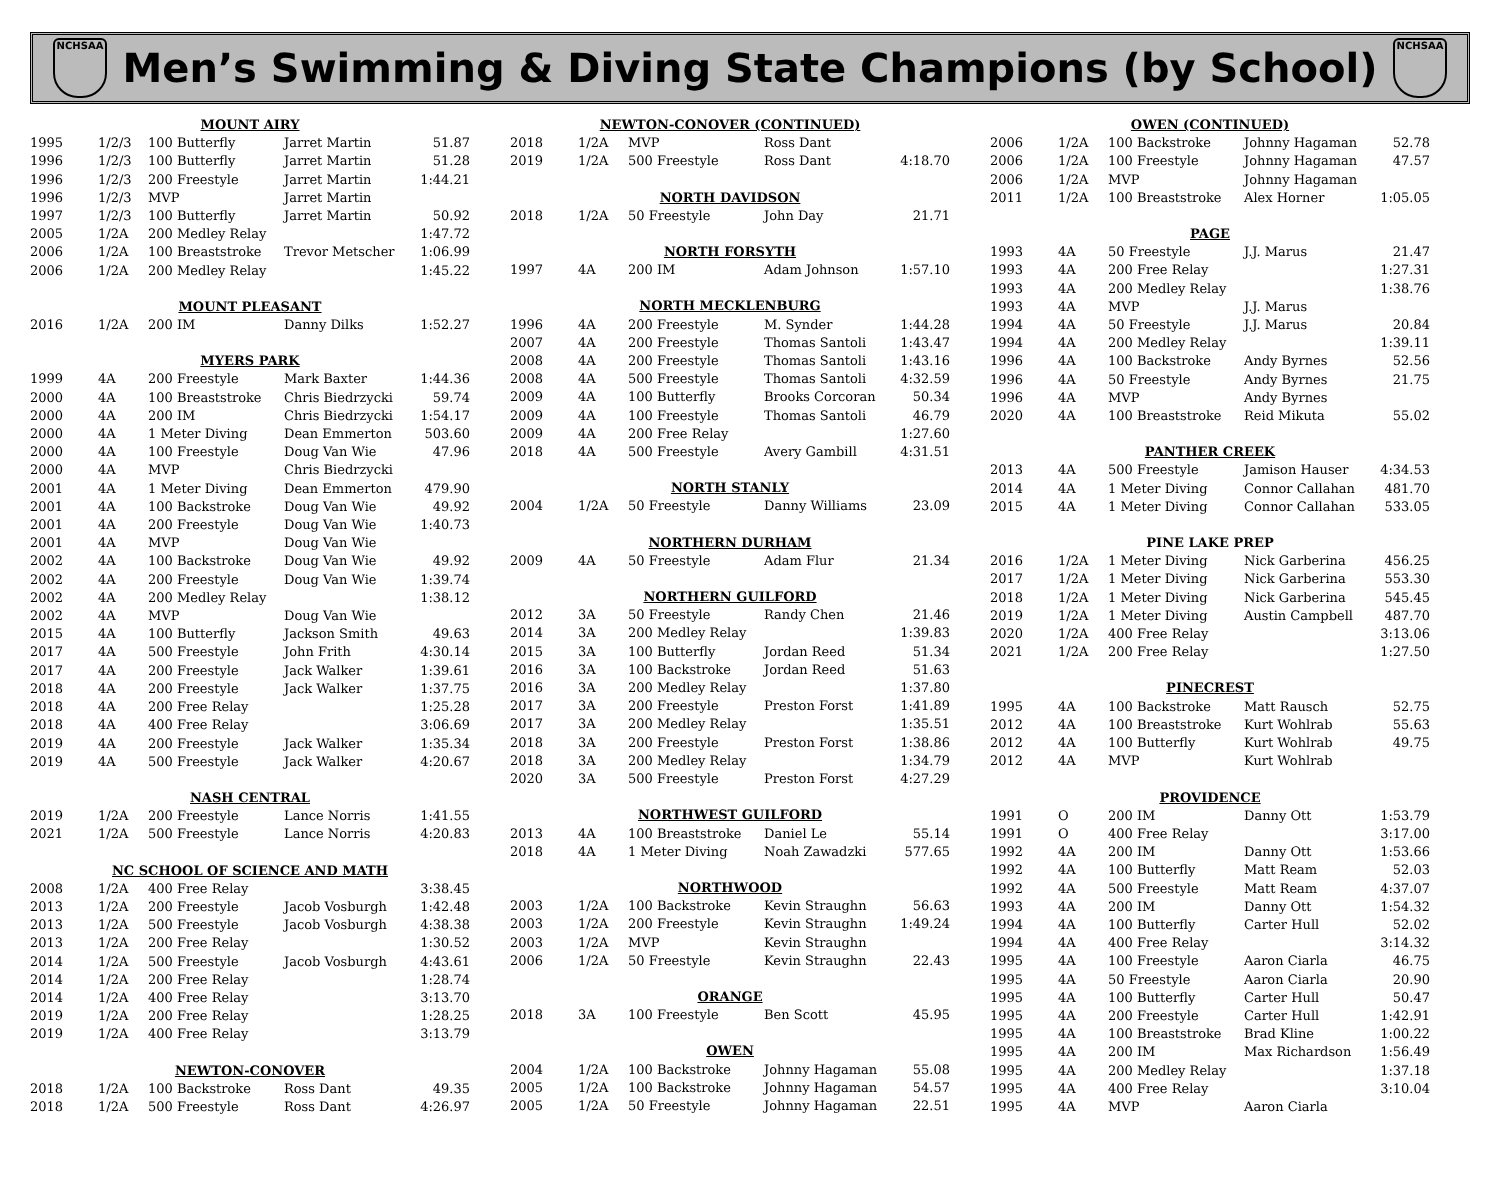NCHSAA
Men’s Swimming & Diving State Champions (by School)
NCHSAA
| MOUNT AIRY | | | | |
| --- | --- | --- | --- | --- |
| 1995 | 1/2/3 | 100 Butterfly | Jarret Martin | 51.87 |
| 1996 | 1/2/3 | 100 Butterfly | Jarret Martin | 51.28 |
| 1996 | 1/2/3 | 200 Freestyle | Jarret Martin | 1:44.21 |
| 1996 | 1/2/3 | MVP | Jarret Martin | |
| 1997 | 1/2/3 | 100 Butterfly | Jarret Martin | 50.92 |
| 2005 | 1/2A | 200 Medley Relay | | 1:47.72 |
| 2006 | 1/2A | 100 Breaststroke | Trevor Metscher | 1:06.99 |
| 2006 | 1/2A | 200 Medley Relay | | 1:45.22 |
| MOUNT PLEASANT | | | | |
| 2016 | 1/2A | 200 IM | Danny Dilks | 1:52.27 |
| MYERS PARK | | | | |
| 1999 | 4A | 200 Freestyle | Mark Baxter | 1:44.36 |
| 2000 | 4A | 100 Breaststroke | Chris Biedrzycki | 59.74 |
| 2000 | 4A | 200 IM | Chris Biedrzycki | 1:54.17 |
| 2000 | 4A | 1 Meter Diving | Dean Emmerton | 503.60 |
| 2000 | 4A | 100 Freestyle | Doug Van Wie | 47.96 |
| 2000 | 4A | MVP | Chris Biedrzycki | |
| 2001 | 4A | 1 Meter Diving | Dean Emmerton | 479.90 |
| 2001 | 4A | 100 Backstroke | Doug Van Wie | 49.92 |
| 2001 | 4A | 200 Freestyle | Doug Van Wie | 1:40.73 |
| 2001 | 4A | MVP | Doug Van Wie | |
| 2002 | 4A | 100 Backstroke | Doug Van Wie | 49.92 |
| 2002 | 4A | 200 Freestyle | Doug Van Wie | 1:39.74 |
| 2002 | 4A | 200 Medley Relay | | 1:38.12 |
| 2002 | 4A | MVP | Doug Van Wie | |
| 2015 | 4A | 100 Butterfly | Jackson Smith | 49.63 |
| 2017 | 4A | 500 Freestyle | John Frith | 4:30.14 |
| 2017 | 4A | 200 Freestyle | Jack Walker | 1:39.61 |
| 2018 | 4A | 200 Freestyle | Jack Walker | 1:37.75 |
| 2018 | 4A | 200 Free Relay | | 1:25.28 |
| 2018 | 4A | 400 Free Relay | | 3:06.69 |
| 2019 | 4A | 200 Freestyle | Jack Walker | 1:35.34 |
| 2019 | 4A | 500 Freestyle | Jack Walker | 4:20.67 |
| NASH CENTRAL | | | | |
| 2019 | 1/2A | 200 Freestyle | Lance Norris | 1:41.55 |
| 2021 | 1/2A | 500 Freestyle | Lance Norris | 4:20.83 |
| NC SCHOOL OF SCIENCE AND MATH | | | | |
| 2008 | 1/2A | 400 Free Relay | | 3:38.45 |
| 2013 | 1/2A | 200 Freestyle | Jacob Vosburgh | 1:42.48 |
| 2013 | 1/2A | 500 Freestyle | Jacob Vosburgh | 4:38.38 |
| 2013 | 1/2A | 200 Free Relay | | 1:30.52 |
| 2014 | 1/2A | 500 Freestyle | Jacob Vosburgh | 4:43.61 |
| 2014 | 1/2A | 200 Free Relay | | 1:28.74 |
| 2014 | 1/2A | 400 Free Relay | | 3:13.70 |
| 2019 | 1/2A | 200 Free Relay | | 1:28.25 |
| 2019 | 1/2A | 400 Free Relay | | 3:13.79 |
| NEWTON-CONOVER | | | | |
| 2018 | 1/2A | 100 Backstroke | Ross Dant | 49.35 |
| 2018 | 1/2A | 500 Freestyle | Ross Dant | 4:26.97 |
| NEWTON-CONOVER (CONTINUED) | | | | |
| --- | --- | --- | --- | --- |
| 2018 | 1/2A | MVP | Ross Dant | |
| 2019 | 1/2A | 500 Freestyle | Ross Dant | 4:18.70 |
| NORTH DAVIDSON | | | | |
| 2018 | 1/2A | 50 Freestyle | John Day | 21.71 |
| NORTH FORSYTH | | | | |
| 1997 | 4A | 200 IM | Adam Johnson | 1:57.10 |
| NORTH MECKLENBURG | | | | |
| 1996 | 4A | 200 Freestyle | M. Synder | 1:44.28 |
| 2007 | 4A | 200 Freestyle | Thomas Santoli | 1:43.47 |
| 2008 | 4A | 200 Freestyle | Thomas Santoli | 1:43.16 |
| 2008 | 4A | 500 Freestyle | Thomas Santoli | 4:32.59 |
| 2009 | 4A | 100 Butterfly | Brooks Corcoran | 50.34 |
| 2009 | 4A | 100 Freestyle | Thomas Santoli | 46.79 |
| 2009 | 4A | 200 Free Relay | | 1:27.60 |
| 2018 | 4A | 500 Freestyle | Avery Gambill | 4:31.51 |
| NORTH STANLY | | | | |
| 2004 | 1/2A | 50 Freestyle | Danny Williams | 23.09 |
| NORTHERN DURHAM | | | | |
| 2009 | 4A | 50 Freestyle | Adam Flur | 21.34 |
| NORTHERN GUILFORD | | | | |
| 2012 | 3A | 50 Freestyle | Randy Chen | 21.46 |
| 2014 | 3A | 200 Medley Relay | | 1:39.83 |
| 2015 | 3A | 100 Butterfly | Jordan Reed | 51.34 |
| 2016 | 3A | 100 Backstroke | Jordan Reed | 51.63 |
| 2016 | 3A | 200 Medley Relay | | 1:37.80 |
| 2017 | 3A | 200 Freestyle | Preston Forst | 1:41.89 |
| 2017 | 3A | 200 Medley Relay | | 1:35.51 |
| 2018 | 3A | 200 Freestyle | Preston Forst | 1:38.86 |
| 2018 | 3A | 200 Medley Relay | | 1:34.79 |
| 2020 | 3A | 500 Freestyle | Preston Forst | 4:27.29 |
| NORTHWEST GUILFORD | | | | |
| 2013 | 4A | 100 Breaststroke | Daniel Le | 55.14 |
| 2018 | 4A | 1 Meter Diving | Noah Zawadzki | 577.65 |
| NORTHWOOD | | | | |
| 2003 | 1/2A | 100 Backstroke | Kevin Straughn | 56.63 |
| 2003 | 1/2A | 200 Freestyle | Kevin Straughn | 1:49.24 |
| 2003 | 1/2A | MVP | Kevin Straughn | |
| 2006 | 1/2A | 50 Freestyle | Kevin Straughn | 22.43 |
| ORANGE | | | | |
| 2018 | 3A | 100 Freestyle | Ben Scott | 45.95 |
| OWEN | | | | |
| 2004 | 1/2A | 100 Backstroke | Johnny Hagaman | 55.08 |
| 2005 | 1/2A | 100 Backstroke | Johnny Hagaman | 54.57 |
| 2005 | 1/2A | 50 Freestyle | Johnny Hagaman | 22.51 |
| OWEN (CONTINUED) | | | | |
| --- | --- | --- | --- | --- |
| 2006 | 1/2A | 100 Backstroke | Johnny Hagaman | 52.78 |
| 2006 | 1/2A | 100 Freestyle | Johnny Hagaman | 47.57 |
| 2006 | 1/2A | MVP | Johnny Hagaman | |
| 2011 | 1/2A | 100 Breaststroke | Alex Horner | 1:05.05 |
| PAGE | | | | |
| 1993 | 4A | 50 Freestyle | J.J. Marus | 21.47 |
| 1993 | 4A | 200 Free Relay | | 1:27.31 |
| 1993 | 4A | 200 Medley Relay | | 1:38.76 |
| 1993 | 4A | MVP | J.J. Marus | |
| 1994 | 4A | 50 Freestyle | J.J. Marus | 20.84 |
| 1994 | 4A | 200 Medley Relay | | 1:39.11 |
| 1996 | 4A | 100 Backstroke | Andy Byrnes | 52.56 |
| 1996 | 4A | 50 Freestyle | Andy Byrnes | 21.75 |
| 1996 | 4A | MVP | Andy Byrnes | |
| 2020 | 4A | 100 Breaststroke | Reid Mikuta | 55.02 |
| PANTHER CREEK | | | | |
| 2013 | 4A | 500 Freestyle | Jamison Hauser | 4:34.53 |
| 2014 | 4A | 1 Meter Diving | Connor Callahan | 481.70 |
| 2015 | 4A | 1 Meter Diving | Connor Callahan | 533.05 |
| PINE LAKE PREP | | | | |
| 2016 | 1/2A | 1 Meter Diving | Nick Garberina | 456.25 |
| 2017 | 1/2A | 1 Meter Diving | Nick Garberina | 553.30 |
| 2018 | 1/2A | 1 Meter Diving | Nick Garberina | 545.45 |
| 2019 | 1/2A | 1 Meter Diving | Austin Campbell | 487.70 |
| 2020 | 1/2A | 400 Free Relay | | 3:13.06 |
| 2021 | 1/2A | 200 Free Relay | | 1:27.50 |
| PINECREST | | | | |
| 1995 | 4A | 100 Backstroke | Matt Rausch | 52.75 |
| 2012 | 4A | 100 Breaststroke | Kurt Wohlrab | 55.63 |
| 2012 | 4A | 100 Butterfly | Kurt Wohlrab | 49.75 |
| 2012 | 4A | MVP | Kurt Wohlrab | |
| PROVIDENCE | | | | |
| 1991 | O | 200 IM | Danny Ott | 1:53.79 |
| 1991 | O | 400 Free Relay | | 3:17.00 |
| 1992 | 4A | 200 IM | Danny Ott | 1:53.66 |
| 1992 | 4A | 100 Butterfly | Matt Ream | 52.03 |
| 1992 | 4A | 500 Freestyle | Matt Ream | 4:37.07 |
| 1993 | 4A | 200 IM | Danny Ott | 1:54.32 |
| 1994 | 4A | 100 Butterfly | Carter Hull | 52.02 |
| 1994 | 4A | 400 Free Relay | | 3:14.32 |
| 1995 | 4A | 100 Freestyle | Aaron Ciarla | 46.75 |
| 1995 | 4A | 50 Freestyle | Aaron Ciarla | 20.90 |
| 1995 | 4A | 100 Butterfly | Carter Hull | 50.47 |
| 1995 | 4A | 200 Freestyle | Carter Hull | 1:42.91 |
| 1995 | 4A | 100 Breaststroke | Brad Kline | 1:00.22 |
| 1995 | 4A | 200 IM | Max Richardson | 1:56.49 |
| 1995 | 4A | 200 Medley Relay | | 1:37.18 |
| 1995 | 4A | 400 Free Relay | | 3:10.04 |
| 1995 | 4A | MVP | Aaron Ciarla | |